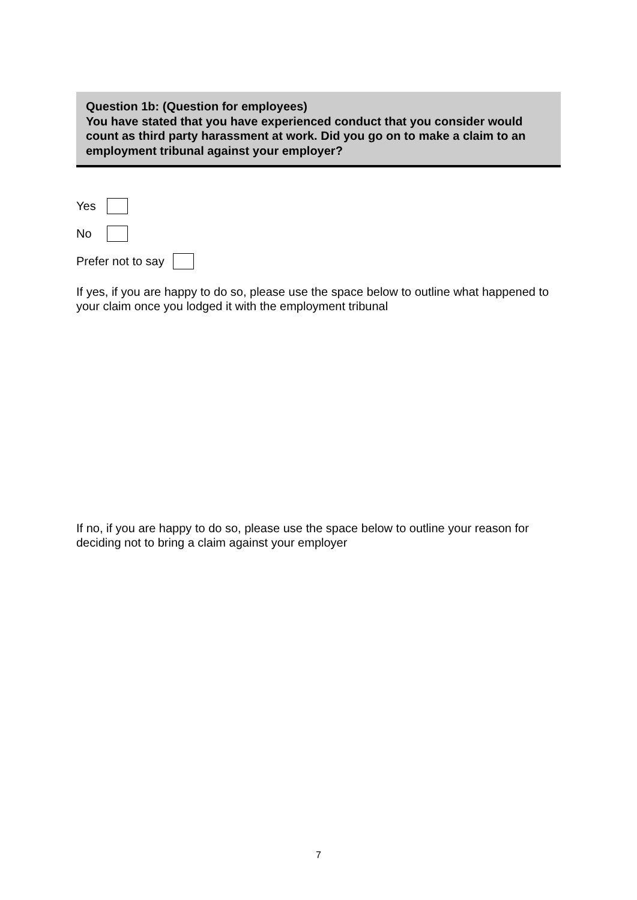Question 1b: (Question for employees)
You have stated that you have experienced conduct that you consider would count as third party harassment at work. Did you go on to make a claim to an employment tribunal against your employer?
Yes
No
Prefer not to say
If yes, if you are happy to do so, please use the space below to outline what happened to your claim once you lodged it with the employment tribunal
If no, if you are happy to do so, please use the space below to outline your reason for deciding not to bring a claim against your employer
7